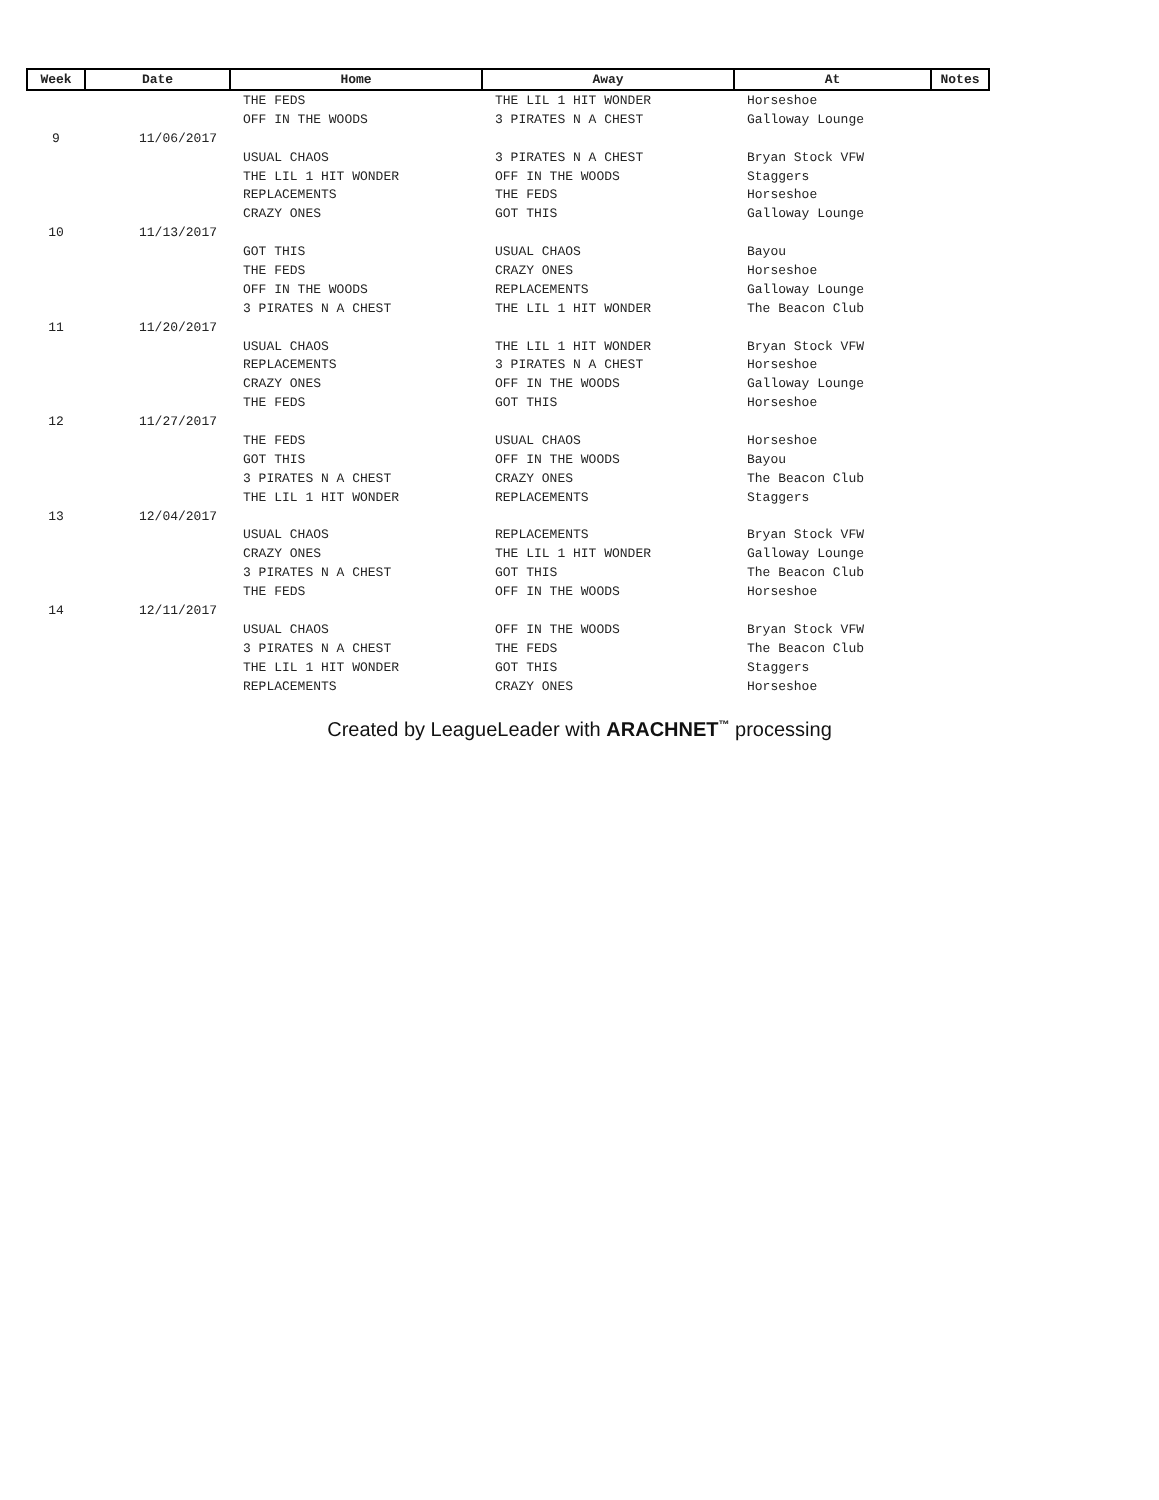| Week | Date | Home | Away | At | Notes |
| --- | --- | --- | --- | --- | --- |
| | | THE FEDS | THE LIL 1 HIT WONDER | Horseshoe | |
| | | OFF IN THE WOODS | 3 PIRATES N A CHEST | Galloway Lounge | |
| 9 | 11/06/2017 | | | | |
| | | USUAL CHAOS | 3 PIRATES N A CHEST | Bryan Stock VFW | |
| | | THE LIL 1 HIT WONDER | OFF IN THE WOODS | Staggers | |
| | | REPLACEMENTS | THE FEDS | Horseshoe | |
| | | CRAZY ONES | GOT THIS | Galloway Lounge | |
| 10 | 11/13/2017 | | | | |
| | | GOT THIS | USUAL CHAOS | Bayou | |
| | | THE FEDS | CRAZY ONES | Horseshoe | |
| | | OFF IN THE WOODS | REPLACEMENTS | Galloway Lounge | |
| | | 3 PIRATES N A CHEST | THE LIL 1 HIT WONDER | The Beacon Club | |
| 11 | 11/20/2017 | | | | |
| | | USUAL CHAOS | THE LIL 1 HIT WONDER | Bryan Stock VFW | |
| | | REPLACEMENTS | 3 PIRATES N A CHEST | Horseshoe | |
| | | CRAZY ONES | OFF IN THE WOODS | Galloway Lounge | |
| | | THE FEDS | GOT THIS | Horseshoe | |
| 12 | 11/27/2017 | | | | |
| | | THE FEDS | USUAL CHAOS | Horseshoe | |
| | | GOT THIS | OFF IN THE WOODS | Bayou | |
| | | 3 PIRATES N A CHEST | CRAZY ONES | The Beacon Club | |
| | | THE LIL 1 HIT WONDER | REPLACEMENTS | Staggers | |
| 13 | 12/04/2017 | | | | |
| | | USUAL CHAOS | REPLACEMENTS | Bryan Stock VFW | |
| | | CRAZY ONES | THE LIL 1 HIT WONDER | Galloway Lounge | |
| | | 3 PIRATES N A CHEST | GOT THIS | The Beacon Club | |
| | | THE FEDS | OFF IN THE WOODS | Horseshoe | |
| 14 | 12/11/2017 | | | | |
| | | USUAL CHAOS | OFF IN THE WOODS | Bryan Stock VFW | |
| | | 3 PIRATES N A CHEST | THE FEDS | The Beacon Club | |
| | | THE LIL 1 HIT WONDER | GOT THIS | Staggers | |
| | | REPLACEMENTS | CRAZY ONES | Horseshoe | |
Created by LeagueLeader with ARACHNET<sup>™</sup> processing